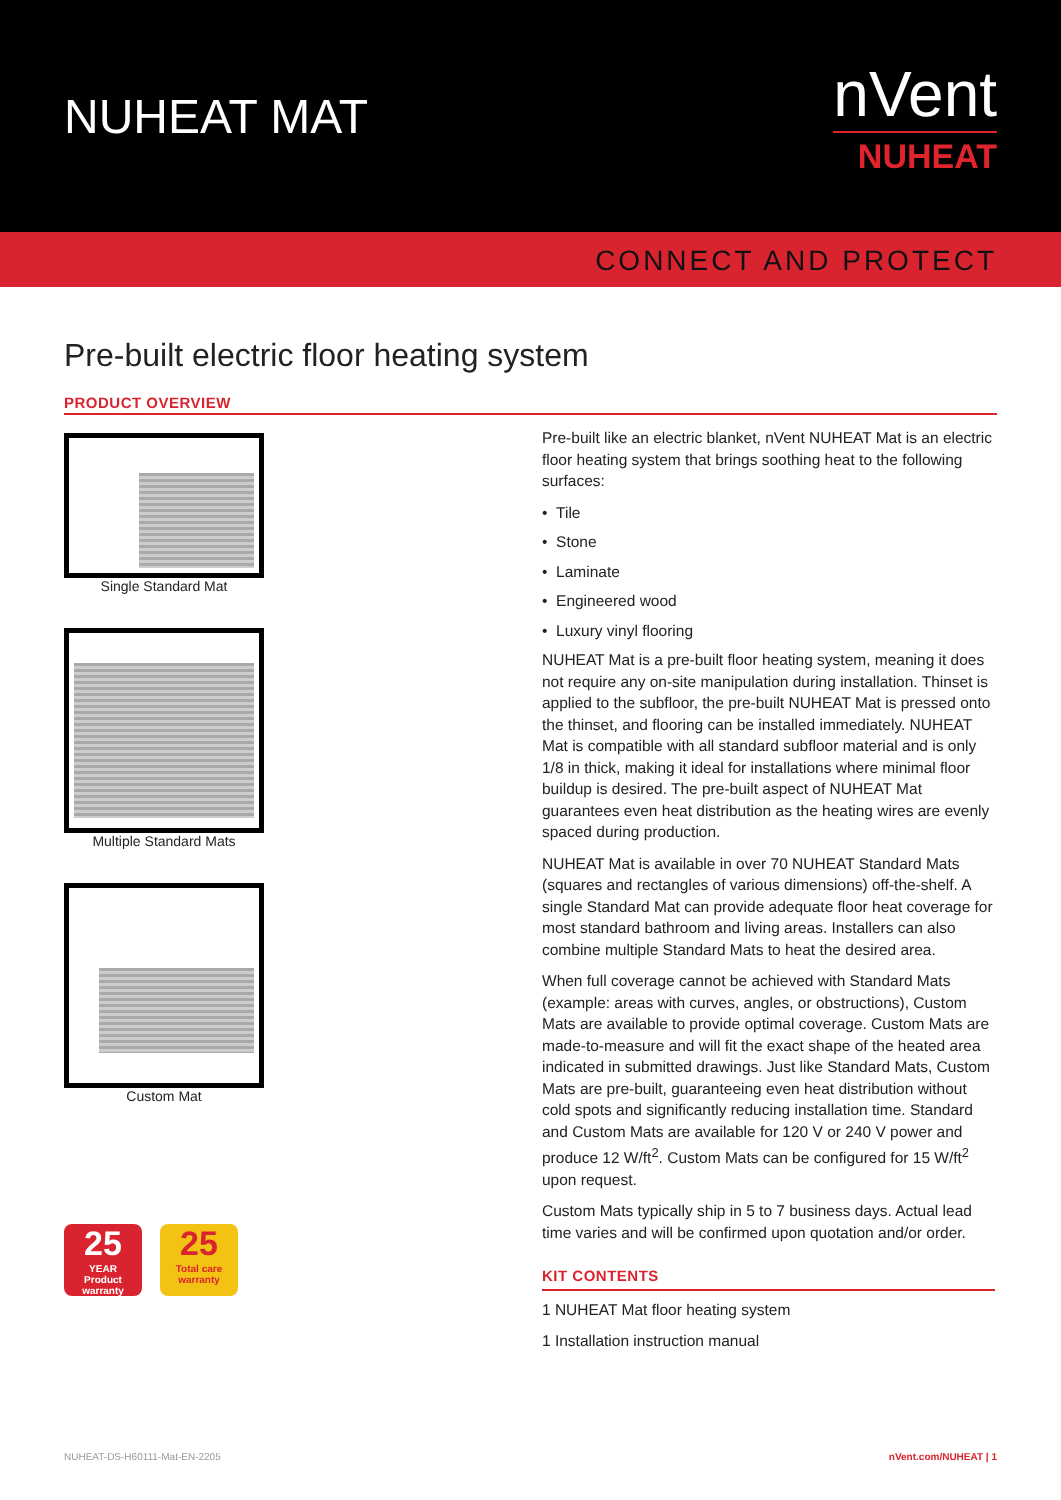NUHEAT MAT
nVent
NUHEAT
CONNECT AND PROTECT
Pre-built electric floor heating system
PRODUCT OVERVIEW
Single Standard Mat
Multiple Standard Mats
Custom Mat
25
YEAR
Product warranty
25
Total care warranty
Pre-built like an electric blanket, nVent NUHEAT Mat is an electric floor heating system that brings soothing heat to the following surfaces:
• Tile
• Stone
• Laminate
• Engineered wood
• Luxury vinyl flooring
NUHEAT Mat is a pre-built floor heating system, meaning it does not require any on-site manipulation during installation. Thinset is applied to the subfloor, the pre-built NUHEAT Mat is pressed onto the thinset, and flooring can be installed immediately. NUHEAT Mat is compatible with all standard subfloor material and is only 1/8 in thick, making it ideal for installations where minimal floor buildup is desired. The pre-built aspect of NUHEAT Mat guarantees even heat distribution as the heating wires are evenly spaced during production.
NUHEAT Mat is available in over 70 NUHEAT Standard Mats (squares and rectangles of various dimensions) off-the-shelf. A single Standard Mat can provide adequate floor heat coverage for most standard bathroom and living areas. Installers can also combine multiple Standard Mats to heat the desired area.
When full coverage cannot be achieved with Standard Mats (example: areas with curves, angles, or obstructions), Custom Mats are available to provide optimal coverage. Custom Mats are made-to-measure and will fit the exact shape of the heated area indicated in submitted drawings. Just like Standard Mats, Custom Mats are pre-built, guaranteeing even heat distribution without cold spots and significantly reducing installation time. Standard and Custom Mats are available for 120 V or 240 V power and produce 12 W/ft<sup>2</sup>. Custom Mats can be configured for 15 W/ft<sup>2</sup> upon request.
Custom Mats typically ship in 5 to 7 business days. Actual lead time varies and will be confirmed upon quotation and/or order.
KIT CONTENTS
1 NUHEAT Mat floor heating system
1 Installation instruction manual
NUHEAT-DS-H60111-Mat-EN-2205 nVent.com/NUHEAT | 1